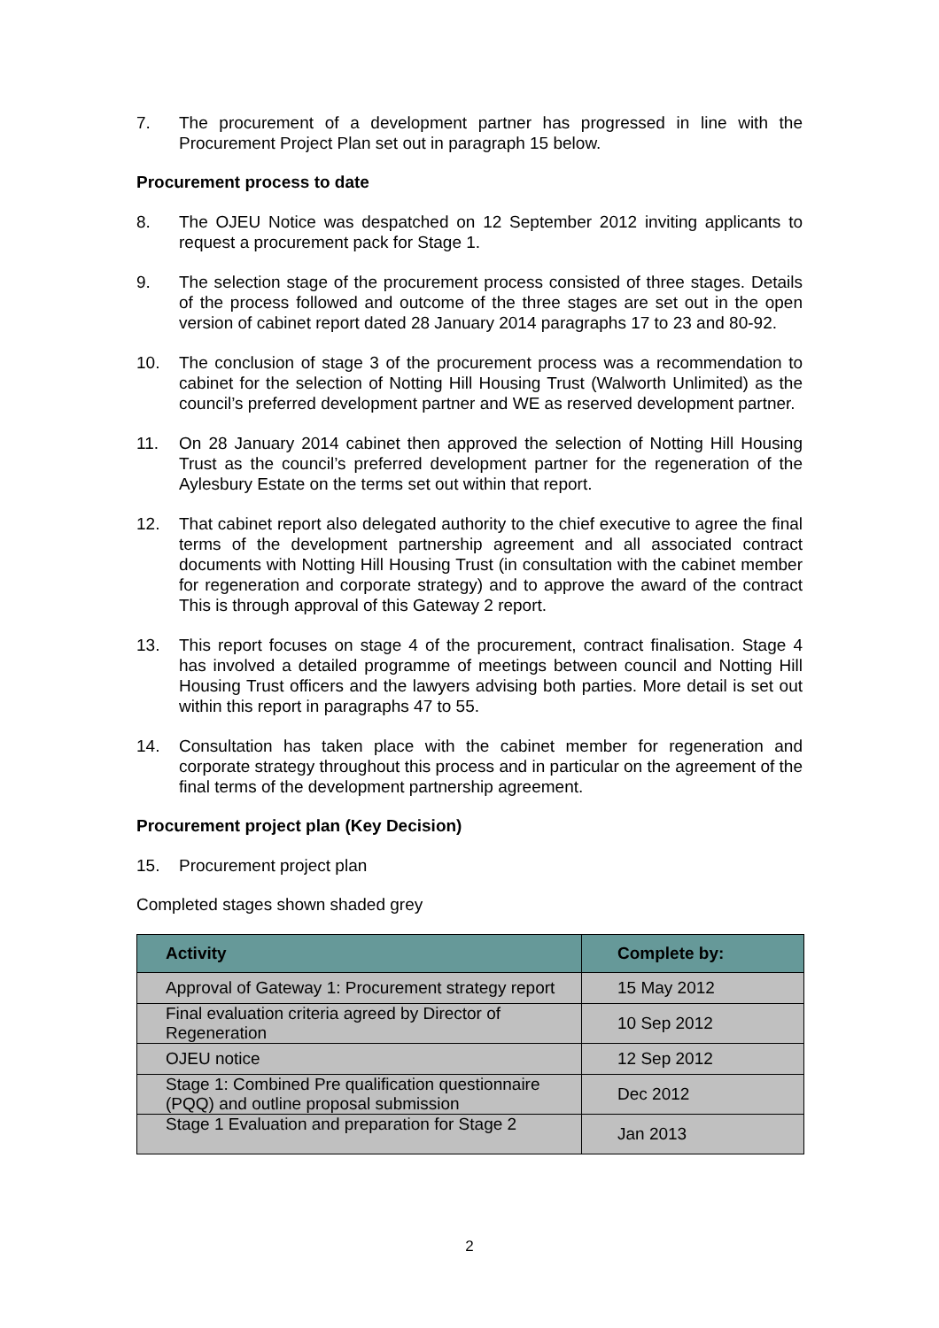7. The procurement of a development partner has progressed in line with the Procurement Project Plan set out in paragraph 15 below.
Procurement process to date
8. The OJEU Notice was despatched on 12 September 2012 inviting applicants to request a procurement pack for Stage 1.
9. The selection stage of the procurement process consisted of three stages. Details of the process followed and outcome of the three stages are set out in the open version of cabinet report dated 28 January 2014 paragraphs 17 to 23 and 80-92.
10. The conclusion of stage 3 of the procurement process was a recommendation to cabinet for the selection of Notting Hill Housing Trust (Walworth Unlimited) as the council’s preferred development partner and WE as reserved development partner.
11. On 28 January 2014 cabinet then approved the selection of Notting Hill Housing Trust as the council’s preferred development partner for the regeneration of the Aylesbury Estate on the terms set out within that report.
12. That cabinet report also delegated authority to the chief executive to agree the final terms of the development partnership agreement and all associated contract documents with Notting Hill Housing Trust (in consultation with the cabinet member for regeneration and corporate strategy) and to approve the award of the contract This is through approval of this Gateway 2 report.
13. This report focuses on stage 4 of the procurement, contract finalisation. Stage 4 has involved a detailed programme of meetings between council and Notting Hill Housing Trust officers and the lawyers advising both parties. More detail is set out within this report in paragraphs 47 to 55.
14. Consultation has taken place with the cabinet member for regeneration and corporate strategy throughout this process and in particular on the agreement of the final terms of the development partnership agreement.
Procurement project plan (Key Decision)
15. Procurement project plan
Completed stages shown shaded grey
| Activity | Complete by: |
| --- | --- |
| Approval of Gateway 1: Procurement strategy report | 15 May 2012 |
| Final evaluation criteria agreed by Director of Regeneration | 10 Sep 2012 |
| OJEU notice | 12 Sep 2012 |
| Stage 1: Combined Pre qualification questionnaire (PQQ) and outline proposal submission | Dec 2012 |
| Stage 1 Evaluation and preparation for Stage 2 | Jan 2013 |
2